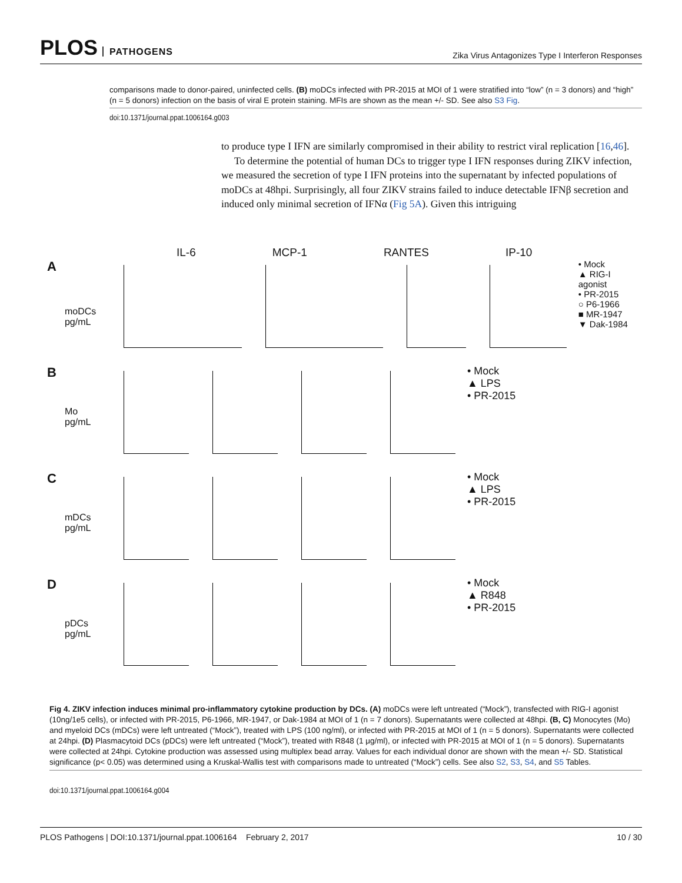PLOS PATHOGENS
Zika Virus Antagonizes Type I Interferon Responses
comparisons made to donor-paired, uninfected cells. (B) moDCs infected with PR-2015 at MOI of 1 were stratified into “low” (n = 3 donors) and “high” (n = 5 donors) infection on the basis of viral E protein staining. MFIs are shown as the mean +/- SD. See also S3 Fig.
doi:10.1371/journal.ppat.1006164.g003
to produce type I IFN are similarly compromised in their ability to restrict viral replication [16,46].
To determine the potential of human DCs to trigger type I IFN responses during ZIKV infection, we measured the secretion of type I IFN proteins into the supernatant by infected populations of moDCs at 48hpi. Surprisingly, all four ZIKV strains failed to induce detectable IFNβ secretion and induced only minimal secretion of IFNα (Fig 5A). Given this intriguing
IL-6 MCP-1 RANTES IP-10
AmoDCs pg/mL • Mock
▲ RIG-I agonist
• PR-2015
○ P6-1966
■ MR-1947
▼ Dak-1984
B Mo pg/mL • Mock
▲ LPS
• PR-2015
CmDCs pg/mL • Mock
▲ LPS
• PR-2015
DpDCs pg/mL • Mock
▲ R848
• PR-2015
Fig 4. ZIKV infection induces minimal pro-inflammatory cytokine production by DCs. (A) moDCs were left untreated (“Mock”), transfected with RIG-I agonist (10ng/1e5 cells), or infected with PR-2015, P6-1966, MR-1947, or Dak-1984 at MOI of 1 (n = 7 donors). Supernatants were collected at 48hpi. (B, C) Monocytes (Mo) and myeloid DCs (mDCs) were left untreated (“Mock”), treated with LPS (100 ng/ml), or infected with PR-2015 at MOI of 1 (n = 5 donors). Supernatants were collected at 24hpi. (D) Plasmacytoid DCs (pDCs) were left untreated (“Mock”), treated with R848 (1 μg/ml), or infected with PR-2015 at MOI of 1 (n = 5 donors). Supernatants were collected at 24hpi. Cytokine production was assessed using multiplex bead array. Values for each individual donor are shown with the mean +/- SD. Statistical significance (p< 0.05) was determined using a Kruskal-Wallis test with comparisons made to untreated (“Mock”) cells. See also S2, S3, S4, and S5 Tables.
doi:10.1371/journal.ppat.1006164.g004
PLOS Pathogens | DOI:10.1371/journal.ppat.1006164 February 2, 2017 10 / 30